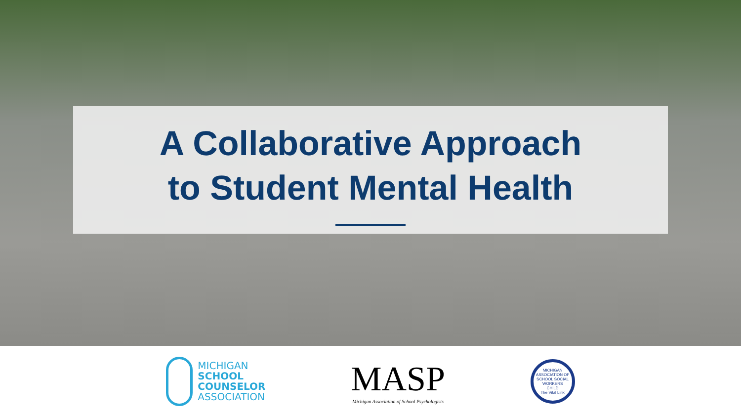A Collaborative Approach
to Student Mental Health
MICHIGAN
SCHOOL
COUNSELOR
ASSOCIATION
MASP
Michigan Association of School Psychologists
MICHIGAN ASSOCIATION OF SCHOOL SOCIAL WORKERS
CHILD
The Vital Link